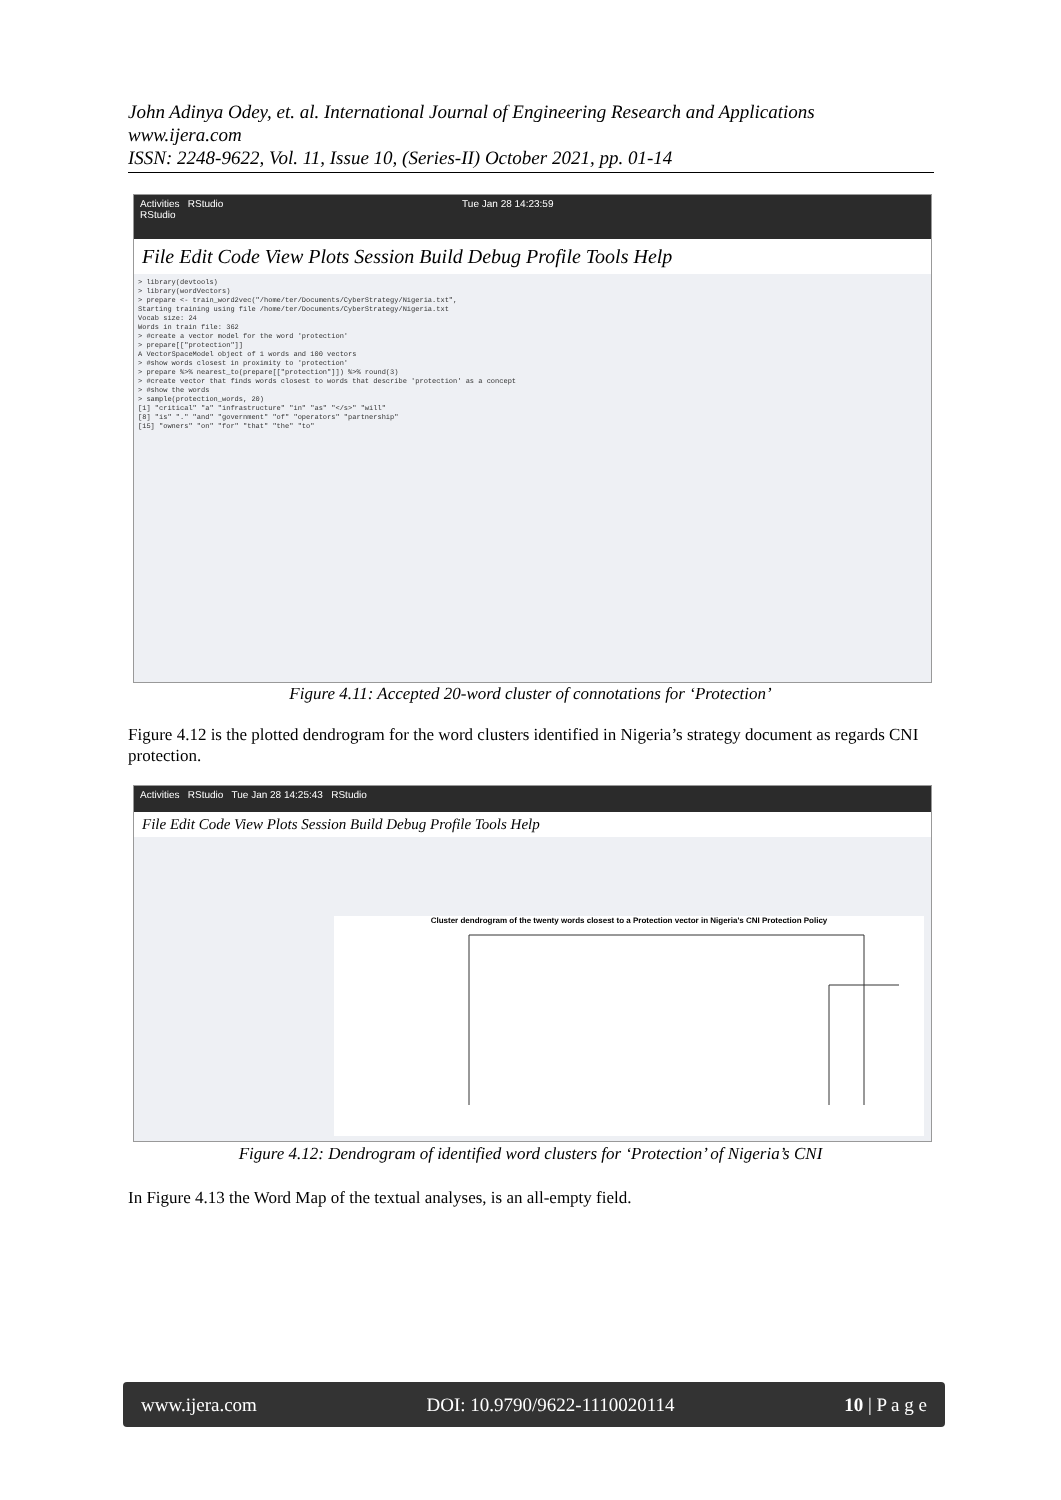John Adinya Odey, et. al. International Journal of Engineering Research and Applications
www.ijera.com
ISSN: 2248-9622, Vol. 11, Issue 10, (Series-II) October 2021, pp. 01-14
Activities RStudio Tue Jan 28 14:23:59
RStudio
File Edit Code View Plots Session Build Debug Profile Tools Help
> library(devtools) > library(wordVectors) > prepare <- train_word2vec("/home/ter/Documents/CyberStrategy/Nigeria.txt", Starting training using file /home/ter/Documents/CyberStrategy/Nigeria.txt Vocab size: 24 Words in train file: 362 > #create a vector model for the word 'protection' > prepare[["protection"]] A VectorSpaceModel object of 1 words and 100 vectors > #show words closest in proximity to 'protection' > prepare %>% nearest_to(prepare[["protection"]]) %>% round(3) > #create vector that finds words closest to words that describe 'protection' as a concept > #show the words > sample(protection_words, 20) [1] "critical" "a" "infrastructure" "in" "as" "</s>" "will" [8] "is" "." "and" "government" "of" "operators" "partnership" [15] "owners" "on" "for" "that" "the" "to"
Figure 4.11: Accepted 20-word cluster of connotations for ‘Protection’
Figure 4.12 is the plotted dendrogram for the word clusters identified in Nigeria’s strategy document as regards CNI protection.
Activities RStudio Tue Jan 28 14:25:43 RStudio
File Edit Code View Plots Session Build Debug Profile Tools Help
Cluster dendrogram of the twenty words closest to a Protection vector in Nigeria's CNI Protection Policy
Figure 4.12: Dendrogram of identified word clusters for ‘Protection’ of Nigeria’s CNI
In Figure 4.13 the Word Map of the textual analyses, is an all-empty field.
www.ijera.com DOI: 10.9790/9622-1110020114 10 | P a g e